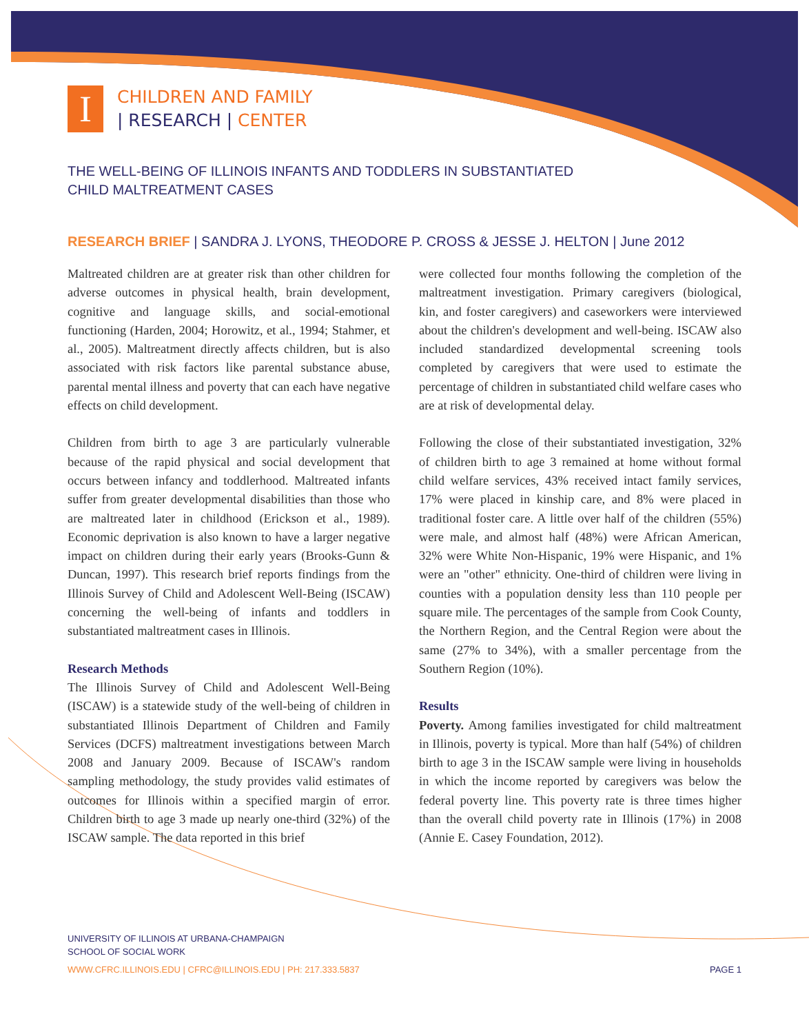I
CHILDREN AND FAMILY
| RESEARCH | CENTER
THE WELL-BEING OF ILLINOIS INFANTS AND TODDLERS IN SUBSTANTIATED
CHILD MALTREATMENT CASES
RESEARCH BRIEF | SANDRA J. LYONS, THEODORE P. CROSS & JESSE J. HELTON | June 2012
Maltreated children are at greater risk than other children for adverse outcomes in physical health, brain development, cognitive and language skills, and social-emotional functioning (Harden, 2004; Horowitz, et al., 1994; Stahmer, et al., 2005). Maltreatment directly affects children, but is also associated with risk factors like parental substance abuse, parental mental illness and poverty that can each have negative effects on child development.
Children from birth to age 3 are particularly vulnerable because of the rapid physical and social development that occurs between infancy and toddlerhood. Maltreated infants suffer from greater developmental disabilities than those who are maltreated later in childhood (Erickson et al., 1989). Economic deprivation is also known to have a larger negative impact on children during their early years (Brooks-Gunn & Duncan, 1997). This research brief reports findings from the Illinois Survey of Child and Adolescent Well-Being (ISCAW) concerning the well-being of infants and toddlers in substantiated maltreatment cases in Illinois.
Research Methods
The Illinois Survey of Child and Adolescent Well-Being (ISCAW) is a statewide study of the well-being of children in substantiated Illinois Department of Children and Family Services (DCFS) maltreatment investigations between March 2008 and January 2009. Because of ISCAW's random sampling methodology, the study provides valid estimates of outcomes for Illinois within a specified margin of error. Children birth to age 3 made up nearly one-third (32%) of the ISCAW sample. The data reported in this brief
were collected four months following the completion of the maltreatment investigation. Primary caregivers (biological, kin, and foster caregivers) and caseworkers were interviewed about the children's development and well-being. ISCAW also included standardized developmental screening tools completed by caregivers that were used to estimate the percentage of children in substantiated child welfare cases who are at risk of developmental delay.
Following the close of their substantiated investigation, 32% of children birth to age 3 remained at home without formal child welfare services, 43% received intact family services, 17% were placed in kinship care, and 8% were placed in traditional foster care. A little over half of the children (55%) were male, and almost half (48%) were African American, 32% were White Non-Hispanic, 19% were Hispanic, and 1% were an "other" ethnicity. One-third of children were living in counties with a population density less than 110 people per square mile. The percentages of the sample from Cook County, the Northern Region, and the Central Region were about the same (27% to 34%), with a smaller percentage from the Southern Region (10%).
Results
Poverty. Among families investigated for child maltreatment in Illinois, poverty is typical. More than half (54%) of children birth to age 3 in the ISCAW sample were living in households in which the income reported by caregivers was below the federal poverty line. This poverty rate is three times higher than the overall child poverty rate in Illinois (17%) in 2008 (Annie E. Casey Foundation, 2012).
UNIVERSITY OF ILLINOIS AT URBANA-CHAMPAIGN
SCHOOL OF SOCIAL WORK
WWW.CFRC.ILLINOIS.EDU | CFRC@ILLINOIS.EDU | PH: 217.333.5837 PAGE 1